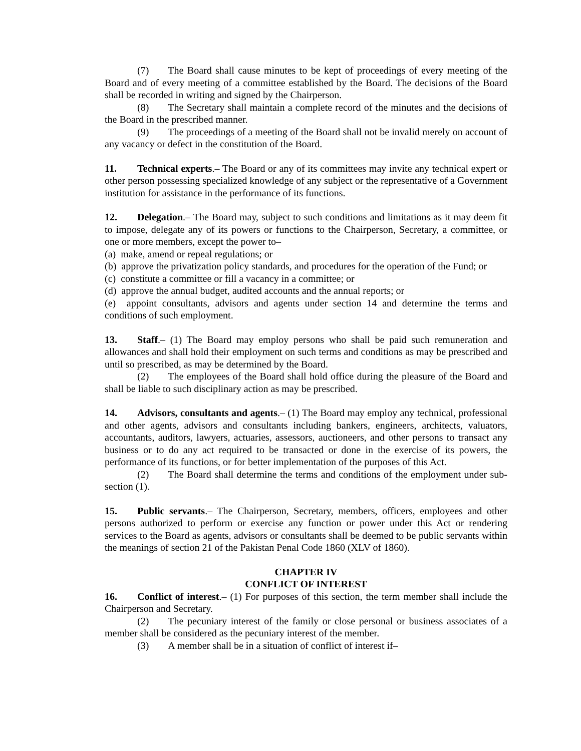(7) The Board shall cause minutes to be kept of proceedings of every meeting of the Board and of every meeting of a committee established by the Board. The decisions of the Board shall be recorded in writing and signed by the Chairperson.
(8) The Secretary shall maintain a complete record of the minutes and the decisions of the Board in the prescribed manner.
(9) The proceedings of a meeting of the Board shall not be invalid merely on account of any vacancy or defect in the constitution of the Board.
11. Technical experts.– The Board or any of its committees may invite any technical expert or other person possessing specialized knowledge of any subject or the representative of a Government institution for assistance in the performance of its functions.
12. Delegation.– The Board may, subject to such conditions and limitations as it may deem fit to impose, delegate any of its powers or functions to the Chairperson, Secretary, a committee, or one or more members, except the power to–
(a) make, amend or repeal regulations; or
(b) approve the privatization policy standards, and procedures for the operation of the Fund; or
(c) constitute a committee or fill a vacancy in a committee; or
(d) approve the annual budget, audited accounts and the annual reports; or
(e) appoint consultants, advisors and agents under section 14 and determine the terms and conditions of such employment.
13. Staff.– (1) The Board may employ persons who shall be paid such remuneration and allowances and shall hold their employment on such terms and conditions as may be prescribed and until so prescribed, as may be determined by the Board.
(2) The employees of the Board shall hold office during the pleasure of the Board and shall be liable to such disciplinary action as may be prescribed.
14. Advisors, consultants and agents.– (1) The Board may employ any technical, professional and other agents, advisors and consultants including bankers, engineers, architects, valuators, accountants, auditors, lawyers, actuaries, assessors, auctioneers, and other persons to transact any business or to do any act required to be transacted or done in the exercise of its powers, the performance of its functions, or for better implementation of the purposes of this Act.
(2) The Board shall determine the terms and conditions of the employment under sub-section (1).
15. Public servants.– The Chairperson, Secretary, members, officers, employees and other persons authorized to perform or exercise any function or power under this Act or rendering services to the Board as agents, advisors or consultants shall be deemed to be public servants within the meanings of section 21 of the Pakistan Penal Code 1860 (XLV of 1860).
CHAPTER IV
CONFLICT OF INTEREST
16. Conflict of interest.– (1) For purposes of this section, the term member shall include the Chairperson and Secretary.
(2) The pecuniary interest of the family or close personal or business associates of a member shall be considered as the pecuniary interest of the member.
(3) A member shall be in a situation of conflict of interest if–